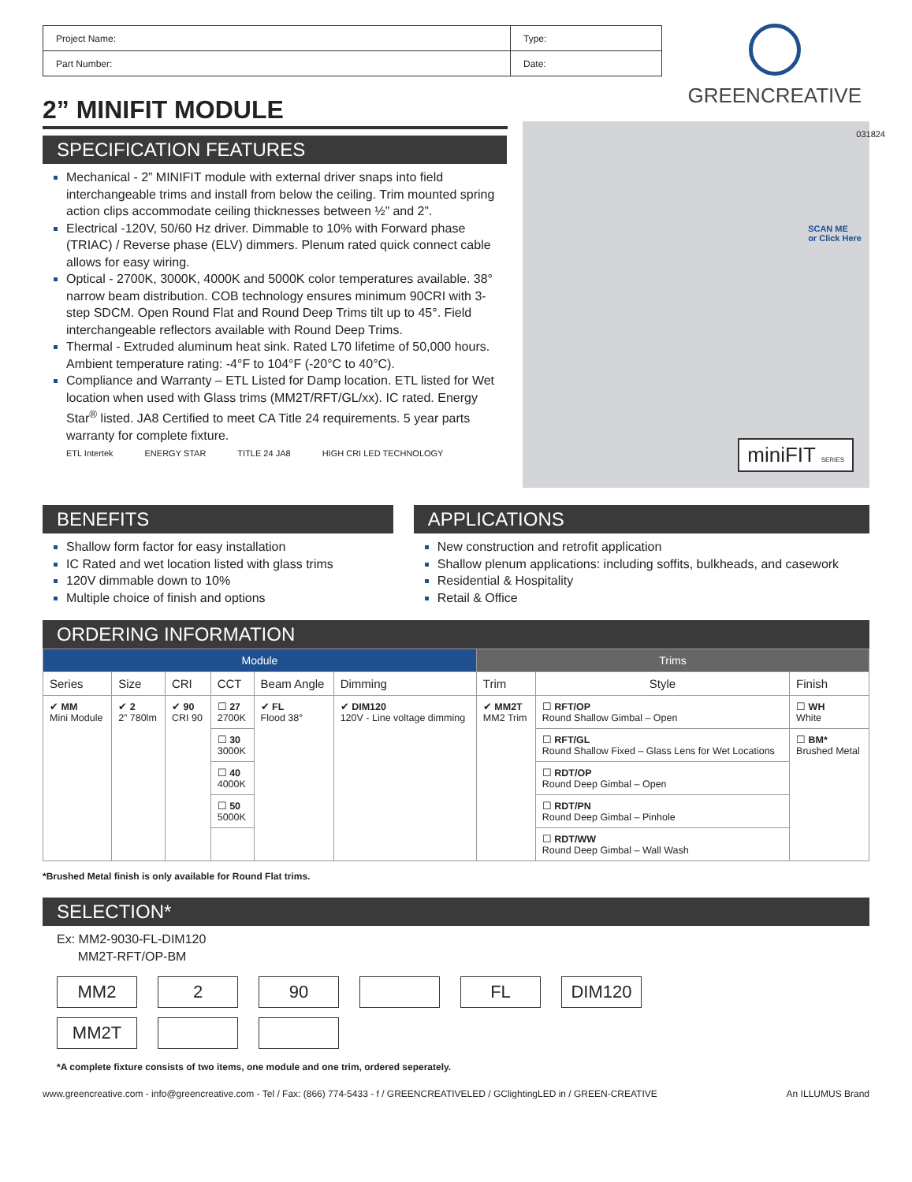| Project Name: | Type: |
| Part Number: | Date: |
GREENCREATIVE
2” MINIFIT MODULE
SPECIFICATION FEATURES
Mechanical - 2” MINIFIT module with external driver snaps into field interchangeable trims and install from below the ceiling. Trim mounted spring action clips accommodate ceiling thicknesses between ½” and 2”.
Electrical -120V, 50/60 Hz driver. Dimmable to 10% with Forward phase (TRIAC) / Reverse phase (ELV) dimmers. Plenum rated quick connect cable allows for easy wiring.
Optical - 2700K, 3000K, 4000K and 5000K color temperatures available. 38° narrow beam distribution. COB technology ensures minimum 90CRI with 3-step SDCM. Open Round Flat and Round Deep Trims tilt up to 45°. Field interchangeable reflectors available with Round Deep Trims.
Thermal - Extruded aluminum heat sink. Rated L70 lifetime of 50,000 hours. Ambient temperature rating: -4°F to 104°F (-20°C to 40°C).
Compliance and Warranty – ETL Listed for Damp location. ETL listed for Wet location when used with Glass trims (MM2T/RFT/GL/xx). IC rated. Energy Star<sup>®</sup> listed. JA8 Certified to meet CA Title 24 requirements. 5 year parts warranty for complete fixture.
ETL Intertek ENERGY STAR TITLE 24 JA8 HIGH CRI LED TECHNOLOGY
SCAN ME
or Click Here
031824
miniFIT SERIES
BENEFITS
Shallow form factor for easy installation
IC Rated and wet location listed with glass trims
120V dimmable down to 10%
Multiple choice of finish and options
APPLICATIONS
New construction and retrofit application
Shallow plenum applications: including soffits, bulkheads, and casework
Residential & Hospitality
Retail & Office
ORDERING INFORMATION
| Module | | | | | | Trims | | |
| --- | --- | --- | --- | --- | --- | --- | --- | --- |
| Series | Size | CRI | CCT | Beam Angle | Dimming | Trim | Style | Finish |
| ✔ MM Mini Module | ✔ 2 2” 780lm | ✔ 90 CRI 90 | ☐ 27 2700K | ✔ FL Flood 38° | ✔ DIM120 120V - Line voltage dimming | ✔ MM2T MM2 Trim | ☐ RFT/OP Round Shallow Gimbal – Open | ☐ WH White |
| | | | ☐ 30 3000K | | | | ☐ RFT/GL Round Shallow Fixed – Glass Lens for Wet Locations | ☐ BM* Brushed Metal |
| | | | ☐ 40 4000K | | | | ☐ RDT/OP Round Deep Gimbal – Open | |
| | | | ☐ 50 5000K | | | | ☐ RDT/PN Round Deep Gimbal – Pinhole | |
| | | | | | | | ☐ RDT/WW Round Deep Gimbal – Wall Wash | |
*Brushed Metal finish is only available for Round Flat trims.
SELECTION*
Ex: MM2-9030-FL-DIM120
MM2T-RFT/OP-BM
MM2 2 90 FL DIM120
MM2T
*A complete fixture consists of two items, one module and one trim, ordered seperately.
www.greencreative.com - info@greencreative.com - Tel / Fax: (866) 774-5433 - f / GREENCREATIVELED / GClightingLED in / GREEN-CREATIVE An ILLUMUS Brand